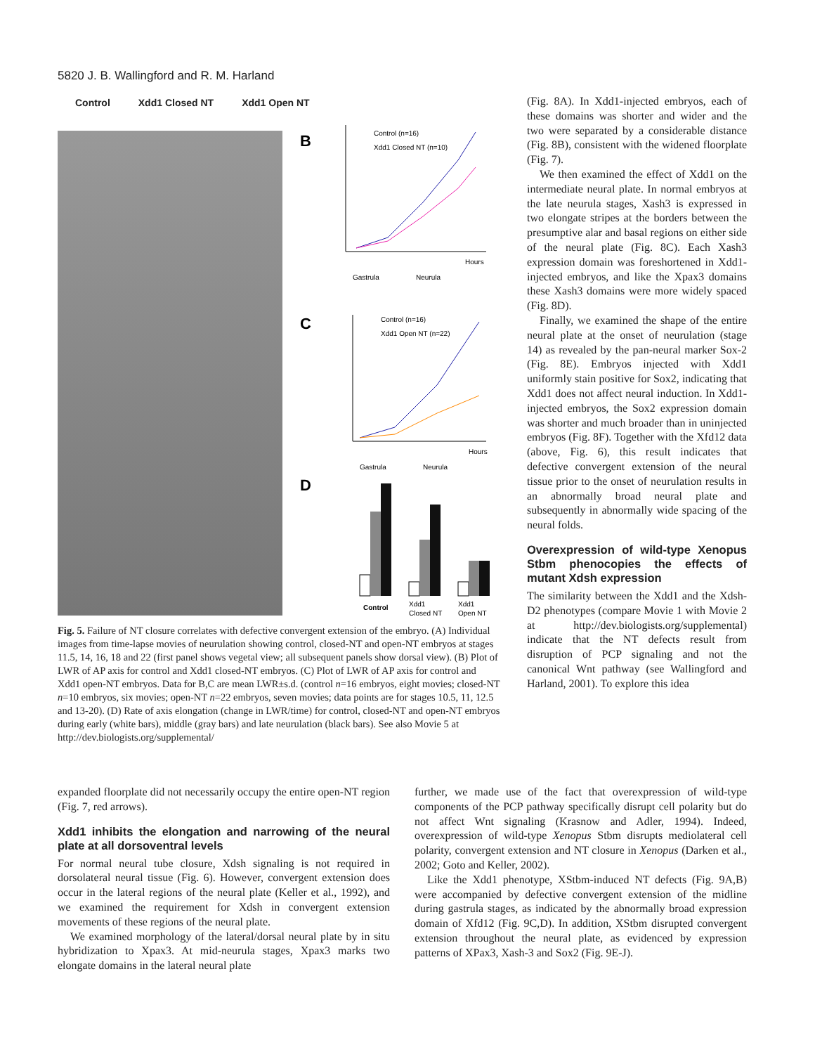5820 J. B. Wallingford and R. M. Harland
Control Xdd1 Closed NT Xdd1 Open NT
B
Control (n=16)
Xdd1 Closed NT (n=10)
Hours
Gastrula
Neurula
C
Control (n=16)
Xdd1 Open NT (n=22)
Hours
Gastrula
Neurula
D
Control
Xdd1
Closed NT
Xdd1
Open NT
Fig. 5. Failure of NT closure correlates with defective convergent extension of the embryo. (A) Individual images from time-lapse movies of neurulation showing control, closed-NT and open-NT embryos at stages 11.5, 14, 16, 18 and 22 (first panel shows vegetal view; all subsequent panels show dorsal view). (B) Plot of LWR of AP axis for control and Xdd1 closed-NT embryos. (C) Plot of LWR of AP axis for control and Xdd1 open-NT embryos. Data for B,C are mean LWR±s.d. (control n=16 embryos, eight movies; closed-NT n=10 embryos, six movies; open-NT n=22 embryos, seven movies; data points are for stages 10.5, 11, 12.5 and 13-20). (D) Rate of axis elongation (change in LWR/time) for control, closed-NT and open-NT embryos during early (white bars), middle (gray bars) and late neurulation (black bars). See also Movie 5 at http://dev.biologists.org/supplemental/
(Fig. 8A). In Xdd1-injected embryos, each of these domains was shorter and wider and the two were separated by a considerable distance (Fig. 8B), consistent with the widened floorplate (Fig. 7).
We then examined the effect of Xdd1 on the intermediate neural plate. In normal embryos at the late neurula stages, Xash3 is expressed in two elongate stripes at the borders between the presumptive alar and basal regions on either side of the neural plate (Fig. 8C). Each Xash3 expression domain was foreshortened in Xdd1-injected embryos, and like the Xpax3 domains these Xash3 domains were more widely spaced (Fig. 8D).
Finally, we examined the shape of the entire neural plate at the onset of neurulation (stage 14) as revealed by the pan-neural marker Sox-2 (Fig. 8E). Embryos injected with Xdd1 uniformly stain positive for Sox2, indicating that Xdd1 does not affect neural induction. In Xdd1-injected embryos, the Sox2 expression domain was shorter and much broader than in uninjected embryos (Fig. 8F). Together with the Xfd12 data (above, Fig. 6), this result indicates that defective convergent extension of the neural tissue prior to the onset of neurulation results in an abnormally broad neural plate and subsequently in abnormally wide spacing of the neural folds.
Overexpression of wild-type Xenopus Stbm phenocopies the effects of mutant Xdsh expression
The similarity between the Xdd1 and the Xdsh-D2 phenotypes (compare Movie 1 with Movie 2 at http://dev.biologists.org/supplemental) indicate that the NT defects result from disruption of PCP signaling and not the canonical Wnt pathway (see Wallingford and Harland, 2001). To explore this idea
expanded floorplate did not necessarily occupy the entire open-NT region (Fig. 7, red arrows).
Xdd1 inhibits the elongation and narrowing of the neural plate at all dorsoventral levels
For normal neural tube closure, Xdsh signaling is not required in dorsolateral neural tissue (Fig. 6). However, convergent extension does occur in the lateral regions of the neural plate (Keller et al., 1992), and we examined the requirement for Xdsh in convergent extension movements of these regions of the neural plate.
We examined morphology of the lateral/dorsal neural plate by in situ hybridization to Xpax3. At mid-neurula stages, Xpax3 marks two elongate domains in the lateral neural plate
further, we made use of the fact that overexpression of wild-type components of the PCP pathway specifically disrupt cell polarity but do not affect Wnt signaling (Krasnow and Adler, 1994). Indeed, overexpression of wild-type Xenopus Stbm disrupts mediolateral cell polarity, convergent extension and NT closure in Xenopus (Darken et al., 2002; Goto and Keller, 2002).
Like the Xdd1 phenotype, XStbm-induced NT defects (Fig. 9A,B) were accompanied by defective convergent extension of the midline during gastrula stages, as indicated by the abnormally broad expression domain of Xfd12 (Fig. 9C,D). In addition, XStbm disrupted convergent extension throughout the neural plate, as evidenced by expression patterns of XPax3, Xash-3 and Sox2 (Fig. 9E-J).